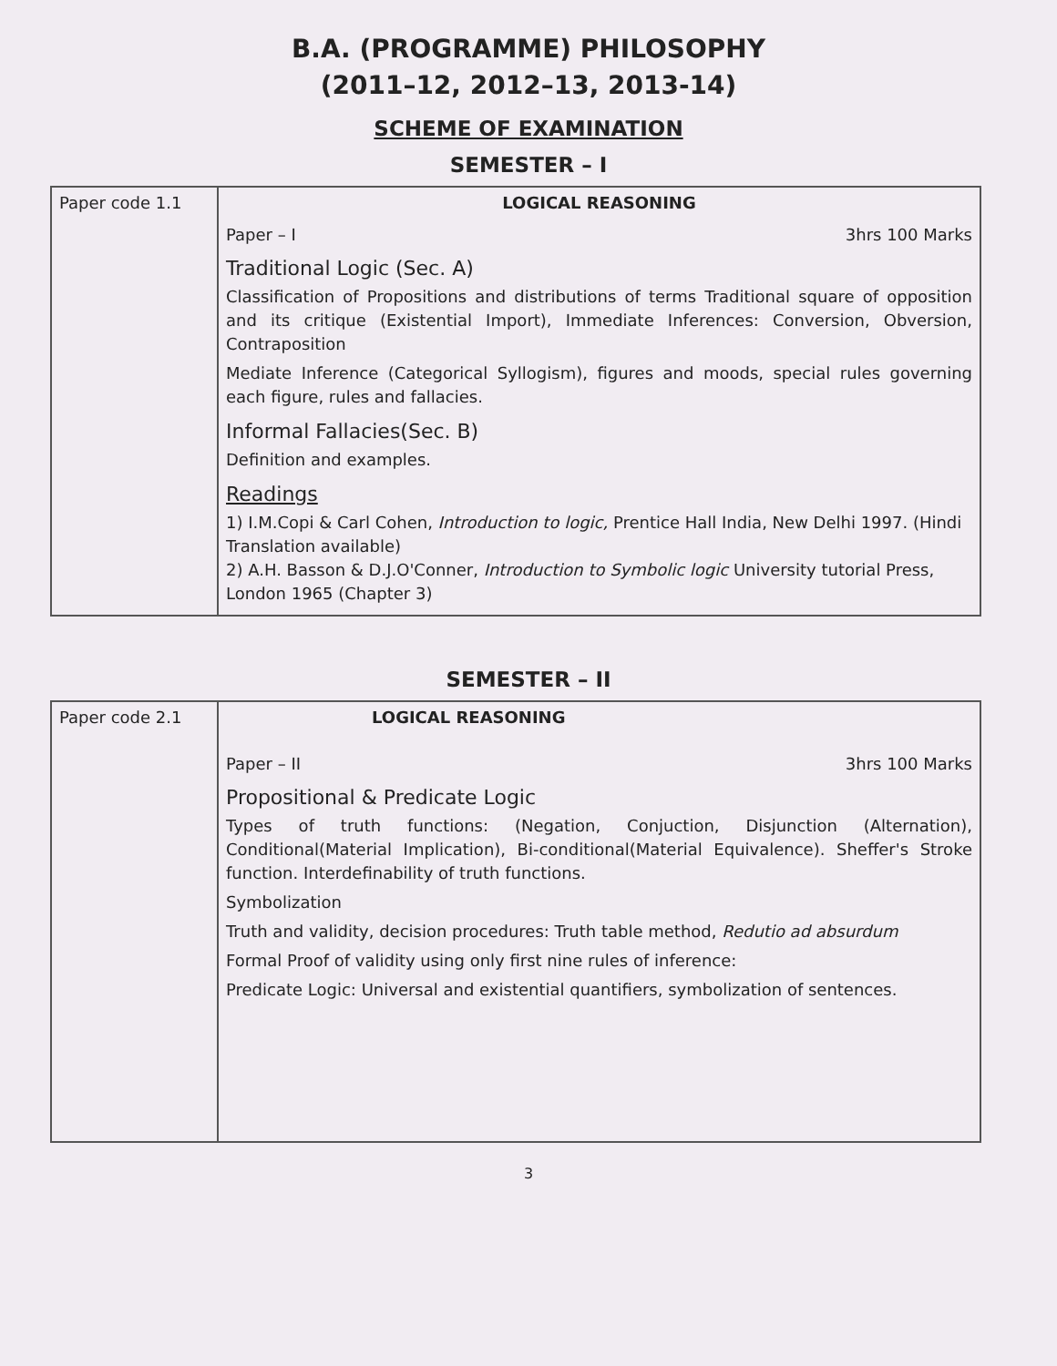B.A. (PROGRAMME) PHILOSOPHY
(2011–12, 2012–13, 2013-14)
SCHEME OF EXAMINATION
SEMESTER – I
| Paper code 1.1 | LOGICAL REASONING Paper – I 3hrs 100 Marks Traditional Logic (Sec. A) Classification of Propositions and distributions of terms Traditional square of opposition and its critique (Existential Import), Immediate Inferences: Conversion, Obversion, Contraposition Mediate Inference (Categorical Syllogism), figures and moods, special rules governing each figure, rules and fallacies. Informal Fallacies(Sec. B) Definition and examples. Readings 1) I.M.Copi & Carl Cohen, Introduction to logic, Prentice Hall India, New Delhi 1997. (Hindi Translation available) 2) A.H. Basson & D.J.O'Conner, Introduction to Symbolic logic University tutorial Press, London 1965 (Chapter 3) |
SEMESTER – II
| Paper code 2.1 | LOGICAL REASONING Paper – II 3hrs 100 Marks Propositional & Predicate Logic Types of truth functions: (Negation, Conjuction, Disjunction (Alternation), Conditional(Material Implication), Bi-conditional(Material Equivalence). Sheffer's Stroke function. Interdefinability of truth functions. Symbolization Truth and validity, decision procedures: Truth table method, Redutio ad absurdum Formal Proof of validity using only first nine rules of inference: Predicate Logic: Universal and existential quantifiers, symbolization of sentences. |
3